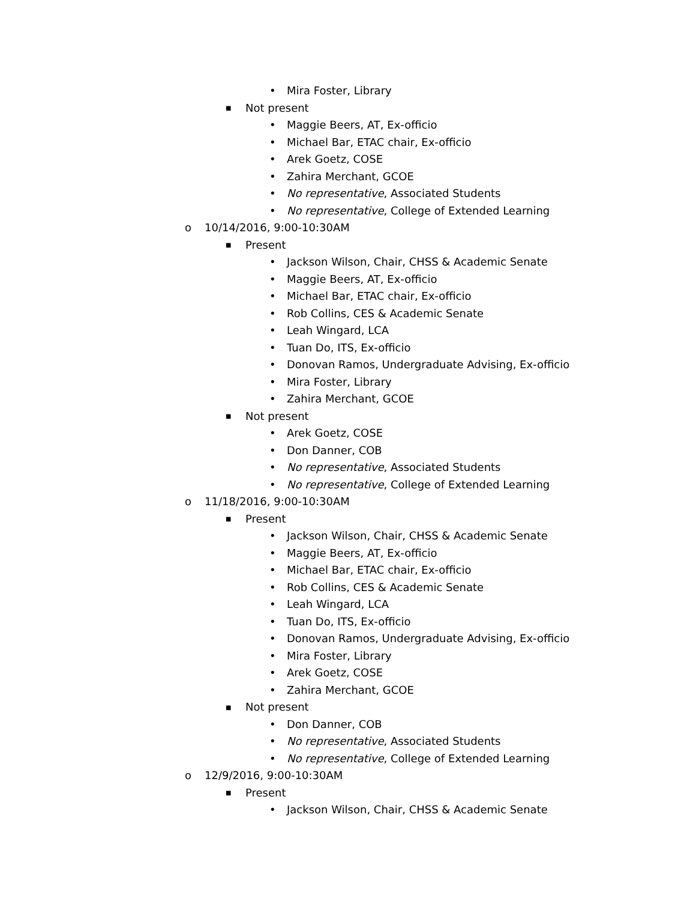• Mira Foster, Library
■ Not present
• Maggie Beers, AT, Ex-officio
• Michael Bar, ETAC chair, Ex-officio
• Arek Goetz, COSE
• Zahira Merchant, GCOE
• No representative, Associated Students
• No representative, College of Extended Learning
o 10/14/2016, 9:00-10:30AM
■ Present
• Jackson Wilson, Chair, CHSS & Academic Senate
• Maggie Beers, AT, Ex-officio
• Michael Bar, ETAC chair, Ex-officio
• Rob Collins, CES & Academic Senate
• Leah Wingard, LCA
• Tuan Do, ITS, Ex-officio
• Donovan Ramos, Undergraduate Advising, Ex-officio
• Mira Foster, Library
• Zahira Merchant, GCOE
■ Not present
• Arek Goetz, COSE
• Don Danner, COB
• No representative, Associated Students
• No representative, College of Extended Learning
o 11/18/2016, 9:00-10:30AM
■ Present
• Jackson Wilson, Chair, CHSS & Academic Senate
• Maggie Beers, AT, Ex-officio
• Michael Bar, ETAC chair, Ex-officio
• Rob Collins, CES & Academic Senate
• Leah Wingard, LCA
• Tuan Do, ITS, Ex-officio
• Donovan Ramos, Undergraduate Advising, Ex-officio
• Mira Foster, Library
• Arek Goetz, COSE
• Zahira Merchant, GCOE
■ Not present
• Don Danner, COB
• No representative, Associated Students
• No representative, College of Extended Learning
o 12/9/2016, 9:00-10:30AM
■ Present
• Jackson Wilson, Chair, CHSS & Academic Senate